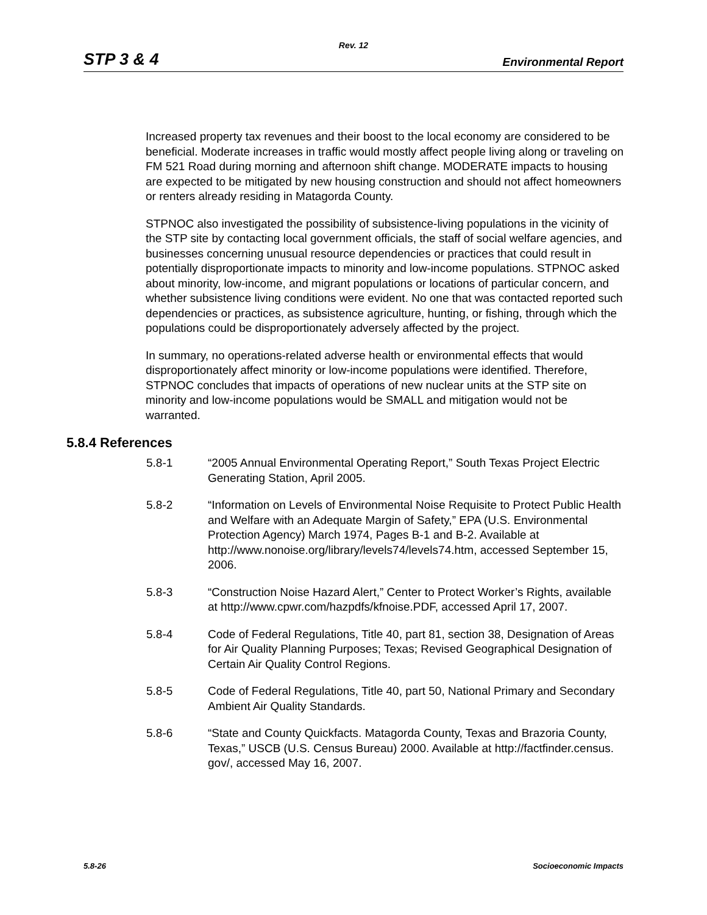Rev. 12
STP 3 & 4 Environmental Report
Increased property tax revenues and their boost to the local economy are considered to be beneficial. Moderate increases in traffic would mostly affect people living along or traveling on FM 521 Road during morning and afternoon shift change. MODERATE impacts to housing are expected to be mitigated by new housing construction and should not affect homeowners or renters already residing in Matagorda County.
STPNOC also investigated the possibility of subsistence-living populations in the vicinity of the STP site by contacting local government officials, the staff of social welfare agencies, and businesses concerning unusual resource dependencies or practices that could result in potentially disproportionate impacts to minority and low-income populations. STPNOC asked about minority, low-income, and migrant populations or locations of particular concern, and whether subsistence living conditions were evident. No one that was contacted reported such dependencies or practices, as subsistence agriculture, hunting, or fishing, through which the populations could be disproportionately adversely affected by the project.
In summary, no operations-related adverse health or environmental effects that would disproportionately affect minority or low-income populations were identified. Therefore, STPNOC concludes that impacts of operations of new nuclear units at the STP site on minority and low-income populations would be SMALL and mitigation would not be warranted.
5.8.4 References
5.8-1 “2005 Annual Environmental Operating Report,” South Texas Project Electric Generating Station, April 2005.
5.8-2 “Information on Levels of Environmental Noise Requisite to Protect Public Health and Welfare with an Adequate Margin of Safety,” EPA (U.S. Environmental Protection Agency) March 1974, Pages B-1 and B-2. Available at http://www.nonoise.org/library/levels74/levels74.htm, accessed September 15, 2006.
5.8-3 “Construction Noise Hazard Alert,” Center to Protect Worker’s Rights, available at http://www.cpwr.com/hazpdfs/kfnoise.PDF, accessed April 17, 2007.
5.8-4 Code of Federal Regulations, Title 40, part 81, section 38, Designation of Areas for Air Quality Planning Purposes; Texas; Revised Geographical Designation of Certain Air Quality Control Regions.
5.8-5 Code of Federal Regulations, Title 40, part 50, National Primary and Secondary Ambient Air Quality Standards.
5.8-6 “State and County Quickfacts. Matagorda County, Texas and Brazoria County, Texas,” USCB (U.S. Census Bureau) 2000. Available at http://factfinder.census.
gov/, accessed May 16, 2007.
5.8-26 Socioeconomic Impacts